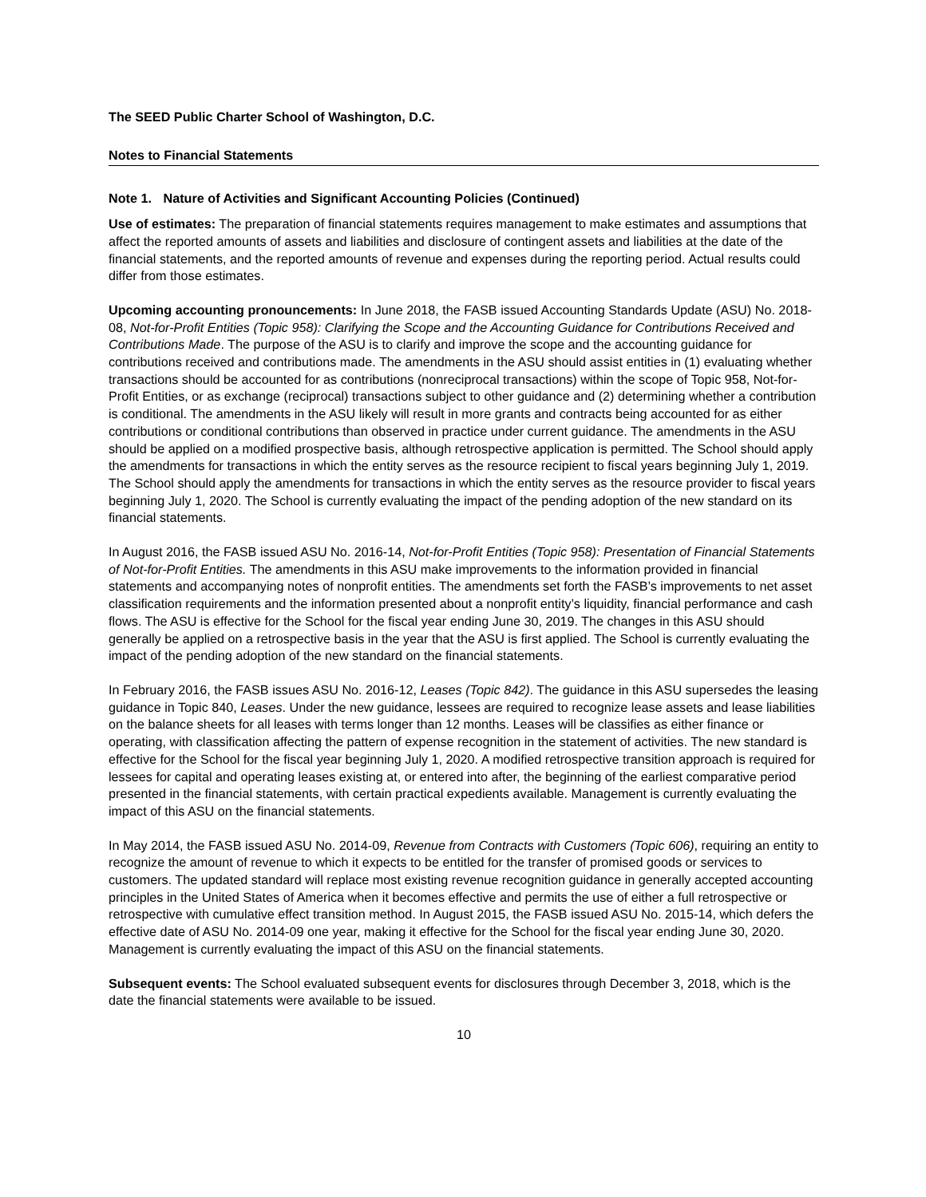The SEED Public Charter School of Washington, D.C.
Notes to Financial Statements
Note 1. Nature of Activities and Significant Accounting Policies (Continued)
Use of estimates: The preparation of financial statements requires management to make estimates and assumptions that affect the reported amounts of assets and liabilities and disclosure of contingent assets and liabilities at the date of the financial statements, and the reported amounts of revenue and expenses during the reporting period. Actual results could differ from those estimates.
Upcoming accounting pronouncements: In June 2018, the FASB issued Accounting Standards Update (ASU) No. 2018-08, Not-for-Profit Entities (Topic 958): Clarifying the Scope and the Accounting Guidance for Contributions Received and Contributions Made. The purpose of the ASU is to clarify and improve the scope and the accounting guidance for contributions received and contributions made. The amendments in the ASU should assist entities in (1) evaluating whether transactions should be accounted for as contributions (nonreciprocal transactions) within the scope of Topic 958, Not-for-Profit Entities, or as exchange (reciprocal) transactions subject to other guidance and (2) determining whether a contribution is conditional. The amendments in the ASU likely will result in more grants and contracts being accounted for as either contributions or conditional contributions than observed in practice under current guidance. The amendments in the ASU should be applied on a modified prospective basis, although retrospective application is permitted. The School should apply the amendments for transactions in which the entity serves as the resource recipient to fiscal years beginning July 1, 2019. The School should apply the amendments for transactions in which the entity serves as the resource provider to fiscal years beginning July 1, 2020. The School is currently evaluating the impact of the pending adoption of the new standard on its financial statements.
In August 2016, the FASB issued ASU No. 2016-14, Not-for-Profit Entities (Topic 958): Presentation of Financial Statements of Not-for-Profit Entities. The amendments in this ASU make improvements to the information provided in financial statements and accompanying notes of nonprofit entities. The amendments set forth the FASB’s improvements to net asset classification requirements and the information presented about a nonprofit entity’s liquidity, financial performance and cash flows. The ASU is effective for the School for the fiscal year ending June 30, 2019. The changes in this ASU should generally be applied on a retrospective basis in the year that the ASU is first applied. The School is currently evaluating the impact of the pending adoption of the new standard on the financial statements.
In February 2016, the FASB issues ASU No. 2016-12, Leases (Topic 842). The guidance in this ASU supersedes the leasing guidance in Topic 840, Leases. Under the new guidance, lessees are required to recognize lease assets and lease liabilities on the balance sheets for all leases with terms longer than 12 months. Leases will be classifies as either finance or operating, with classification affecting the pattern of expense recognition in the statement of activities. The new standard is effective for the School for the fiscal year beginning July 1, 2020. A modified retrospective transition approach is required for lessees for capital and operating leases existing at, or entered into after, the beginning of the earliest comparative period presented in the financial statements, with certain practical expedients available. Management is currently evaluating the impact of this ASU on the financial statements.
In May 2014, the FASB issued ASU No. 2014-09, Revenue from Contracts with Customers (Topic 606), requiring an entity to recognize the amount of revenue to which it expects to be entitled for the transfer of promised goods or services to customers. The updated standard will replace most existing revenue recognition guidance in generally accepted accounting principles in the United States of America when it becomes effective and permits the use of either a full retrospective or retrospective with cumulative effect transition method. In August 2015, the FASB issued ASU No. 2015-14, which defers the effective date of ASU No. 2014-09 one year, making it effective for the School for the fiscal year ending June 30, 2020. Management is currently evaluating the impact of this ASU on the financial statements.
Subsequent events: The School evaluated subsequent events for disclosures through December 3, 2018, which is the date the financial statements were available to be issued.
10